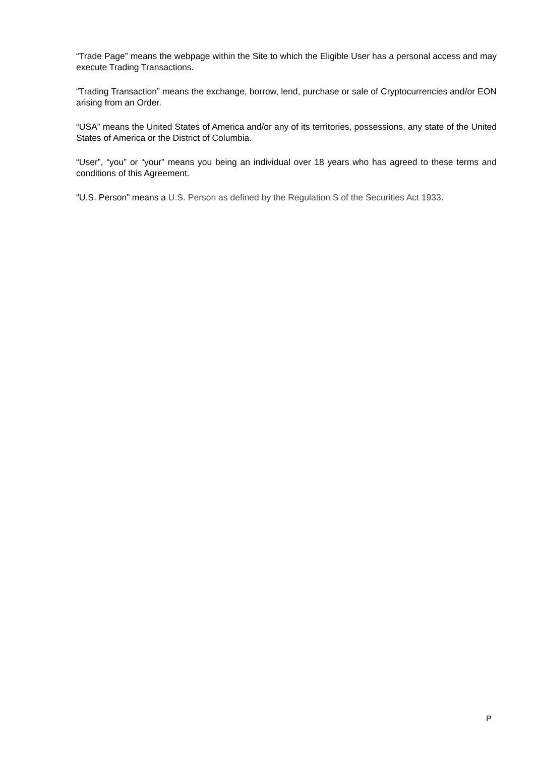“Trade Page” means the webpage within the Site to which the Eligible User has a personal access and may execute Trading Transactions.
“Trading Transaction” means the exchange, borrow, lend, purchase or sale of Cryptocurrencies and/or EON arising from an Order.
“USA” means the United States of America and/or any of its territories, possessions, any state of the United States of America or the District of Columbia.
“User”, “you” or “your” means you being an individual over 18 years who has agreed to these terms and conditions of this Agreement.
“U.S. Person” means a U.S. Person as defined by the Regulation S of the Securities Act 1933.
P